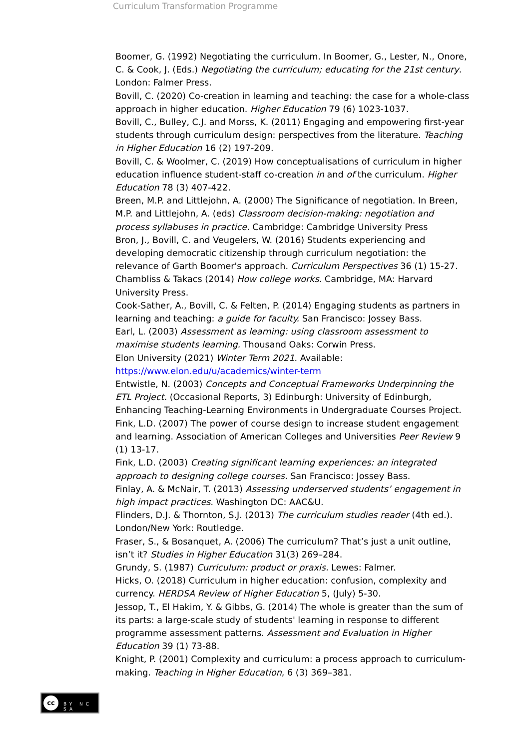Curriculum Transformation Programme
Boomer, G. (1992) Negotiating the curriculum. In Boomer, G., Lester, N., Onore, C. & Cook, J. (Eds.) Negotiating the curriculum; educating for the 21st century. London: Falmer Press.
Bovill, C. (2020) Co-creation in learning and teaching: the case for a whole-class approach in higher education. Higher Education 79 (6) 1023-1037.
Bovill, C., Bulley, C.J. and Morss, K. (2011) Engaging and empowering first-year students through curriculum design: perspectives from the literature. Teaching in Higher Education 16 (2) 197-209.
Bovill, C. & Woolmer, C. (2019) How conceptualisations of curriculum in higher education influence student-staff co-creation in and of the curriculum. Higher Education 78 (3) 407-422.
Breen, M.P. and Littlejohn, A. (2000) The Significance of negotiation. In Breen, M.P. and Littlejohn, A. (eds) Classroom decision-making: negotiation and process syllabuses in practice. Cambridge: Cambridge University Press
Bron, J., Bovill, C. and Veugelers, W. (2016) Students experiencing and developing democratic citizenship through curriculum negotiation: the relevance of Garth Boomer's approach. Curriculum Perspectives 36 (1) 15-27.
Chambliss & Takacs (2014) How college works. Cambridge, MA: Harvard University Press.
Cook-Sather, A., Bovill, C. & Felten, P. (2014) Engaging students as partners in learning and teaching: a guide for faculty. San Francisco: Jossey Bass.
Earl, L. (2003) Assessment as learning: using classroom assessment to maximise students learning. Thousand Oaks: Corwin Press.
Elon University (2021) Winter Term 2021. Available: https://www.elon.edu/u/academics/winter-term
Entwistle, N. (2003) Concepts and Conceptual Frameworks Underpinning the ETL Project. (Occasional Reports, 3) Edinburgh: University of Edinburgh, Enhancing Teaching-Learning Environments in Undergraduate Courses Project.
Fink, L.D. (2007) The power of course design to increase student engagement and learning. Association of American Colleges and Universities Peer Review 9 (1) 13-17.
Fink, L.D. (2003) Creating significant learning experiences: an integrated approach to designing college courses. San Francisco: Jossey Bass.
Finlay, A. & McNair, T. (2013) Assessing underserved students’ engagement in high impact practices. Washington DC: AAC&U.
Flinders, D.J. & Thornton, S.J. (2013) The curriculum studies reader (4th ed.). London/New York: Routledge.
Fraser, S., & Bosanquet, A. (2006) The curriculum? That’s just a unit outline, isn’t it? Studies in Higher Education 31(3) 269–284.
Grundy, S. (1987) Curriculum: product or praxis. Lewes: Falmer.
Hicks, O. (2018) Curriculum in higher education: confusion, complexity and currency. HERDSA Review of Higher Education 5, (July) 5-30.
Jessop, T., El Hakim, Y. & Gibbs, G. (2014) The whole is greater than the sum of its parts: a large-scale study of students' learning in response to different programme assessment patterns. Assessment and Evaluation in Higher Education 39 (1) 73-88.
Knight, P. (2001) Complexity and curriculum: a process approach to curriculum-making. Teaching in Higher Education, 6 (3) 369–381.
cc
BY NC SA